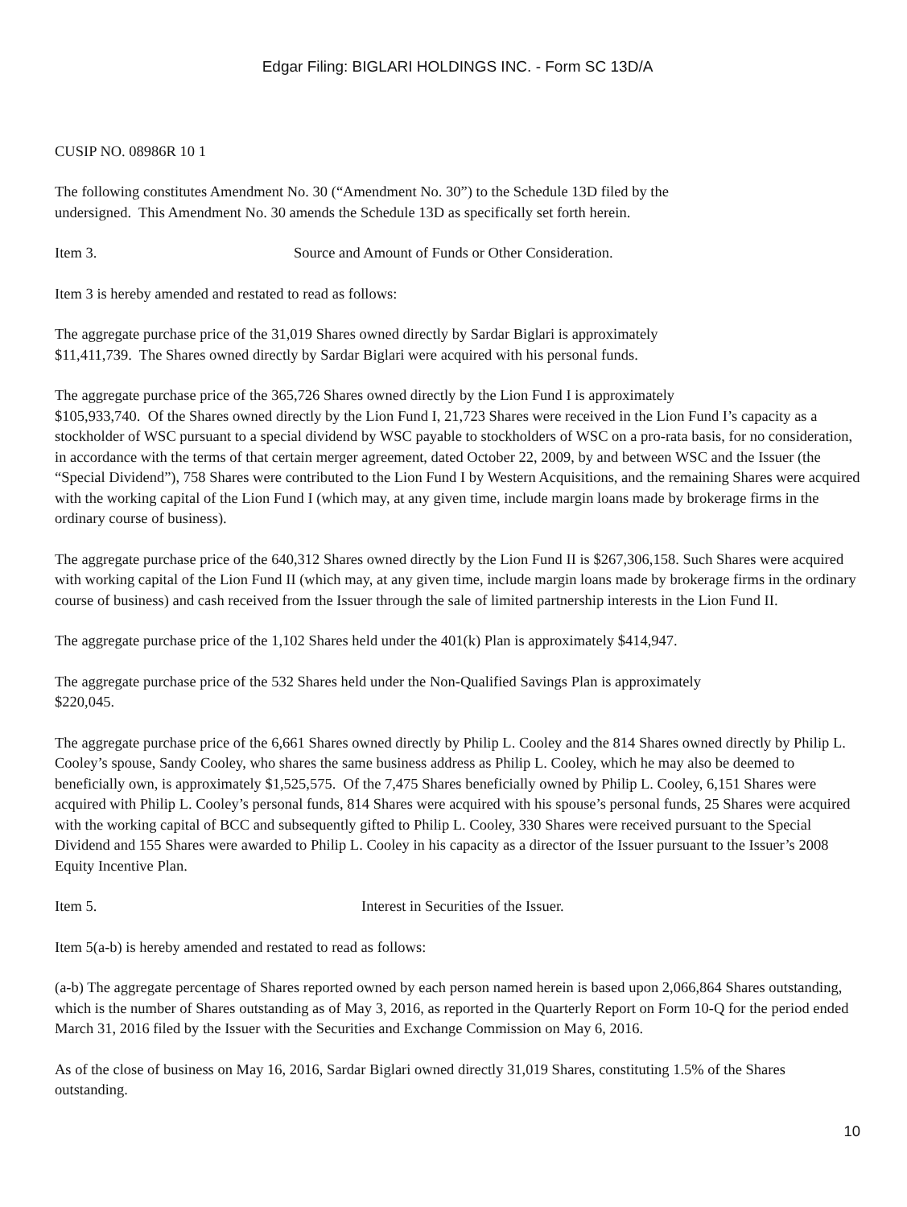Edgar Filing: BIGLARI HOLDINGS INC. - Form SC 13D/A
CUSIP NO. 08986R 10 1
The following constitutes Amendment No. 30 (“Amendment No. 30”) to the Schedule 13D filed by the
undersigned. This Amendment No. 30 amends the Schedule 13D as specifically set forth herein.
Item 3. Source and Amount of Funds or Other Consideration.
Item 3 is hereby amended and restated to read as follows:
The aggregate purchase price of the 31,019 Shares owned directly by Sardar Biglari is approximately
$11,411,739. The Shares owned directly by Sardar Biglari were acquired with his personal funds.
The aggregate purchase price of the 365,726 Shares owned directly by the Lion Fund I is approximately
$105,933,740. Of the Shares owned directly by the Lion Fund I, 21,723 Shares were received in the Lion Fund I’s capacity as a stockholder of WSC pursuant to a special dividend by WSC payable to stockholders of WSC on a pro-rata basis, for no consideration, in accordance with the terms of that certain merger agreement, dated October 22, 2009, by and between WSC and the Issuer (the “Special Dividend”), 758 Shares were contributed to the Lion Fund I by Western Acquisitions, and the remaining Shares were acquired with the working capital of the Lion Fund I (which may, at any given time, include margin loans made by brokerage firms in the ordinary course of business).
The aggregate purchase price of the 640,312 Shares owned directly by the Lion Fund II is $267,306,158. Such Shares were acquired with working capital of the Lion Fund II (which may, at any given time, include margin loans made by brokerage firms in the ordinary course of business) and cash received from the Issuer through the sale of limited partnership interests in the Lion Fund II.
The aggregate purchase price of the 1,102 Shares held under the 401(k) Plan is approximately $414,947.
The aggregate purchase price of the 532 Shares held under the Non-Qualified Savings Plan is approximately
$220,045.
The aggregate purchase price of the 6,661 Shares owned directly by Philip L. Cooley and the 814 Shares owned directly by Philip L. Cooley’s spouse, Sandy Cooley, who shares the same business address as Philip L. Cooley, which he may also be deemed to beneficially own, is approximately $1,525,575. Of the 7,475 Shares beneficially owned by Philip L. Cooley, 6,151 Shares were acquired with Philip L. Cooley’s personal funds, 814 Shares were acquired with his spouse’s personal funds, 25 Shares were acquired with the working capital of BCC and subsequently gifted to Philip L. Cooley, 330 Shares were received pursuant to the Special Dividend and 155 Shares were awarded to Philip L. Cooley in his capacity as a director of the Issuer pursuant to the Issuer’s 2008 Equity Incentive Plan.
Item 5. Interest in Securities of the Issuer.
Item 5(a-b) is hereby amended and restated to read as follows:
(a-b) The aggregate percentage of Shares reported owned by each person named herein is based upon 2,066,864 Shares outstanding, which is the number of Shares outstanding as of May 3, 2016, as reported in the Quarterly Report on Form 10-Q for the period ended March 31, 2016 filed by the Issuer with the Securities and Exchange Commission on May 6, 2016.
As of the close of business on May 16, 2016, Sardar Biglari owned directly 31,019 Shares, constituting 1.5% of the Shares outstanding.
10